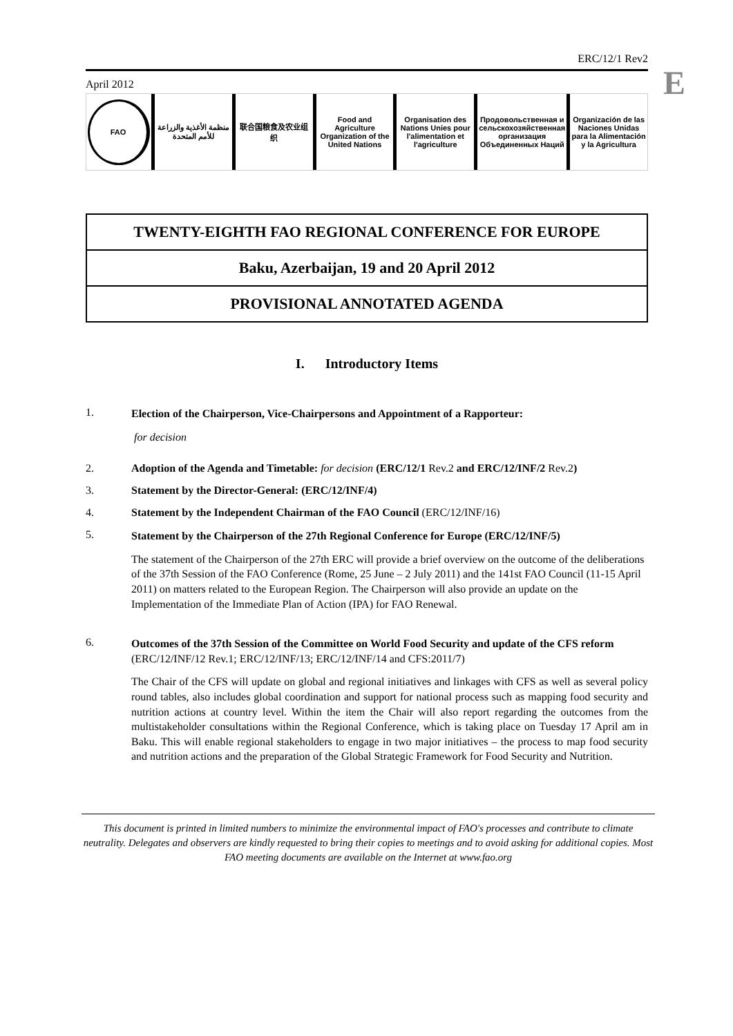E
ERC/12/1 Rev2
April 2012
FAO
منظمة الأغذية والزراعة للأمم المتحدة
联合国粮食及农业组织 Food and Agriculture Organization of the United Nations
Organisation des Nations Unies pour l'alimentation et l'agriculture
Продовольственная и сельскохозяйственная организация Объединенных Наций
Organización de las Naciones Unidas para la Alimentación y la Agricultura
TWENTY-EIGHTH FAO REGIONAL CONFERENCE FOR EUROPE
Baku, Azerbaijan, 19 and 20 April 2012
PROVISIONAL ANNOTATED AGENDA
I. Introductory Items
1.
Election of the Chairperson, Vice-Chairpersons and Appointment of a Rapporteur:
for decision
2. Adoption of the Agenda and Timetable: for decision (ERC/12/1 Rev.2 and ERC/12/INF/2 Rev.2)
3. Statement by the Director-General: (ERC/12/INF/4)
4. Statement by the Independent Chairman of the FAO Council (ERC/12/INF/16)
5.
Statement by the Chairperson of the 27th Regional Conference for Europe (ERC/12/INF/5)
The statement of the Chairperson of the 27th ERC will provide a brief overview on the outcome of the deliberations of the 37th Session of the FAO Conference (Rome, 25 June – 2 July 2011) and the 141st FAO Council (11-15 April 2011) on matters related to the European Region. The Chairperson will also provide an update on the Implementation of the Immediate Plan of Action (IPA) for FAO Renewal.
6.
Outcomes of the 37th Session of the Committee on World Food Security and update of the CFS reform (ERC/12/INF/12 Rev.1; ERC/12/INF/13; ERC/12/INF/14 and CFS:2011/7)
The Chair of the CFS will update on global and regional initiatives and linkages with CFS as well as several policy round tables, also includes global coordination and support for national process such as mapping food security and nutrition actions at country level. Within the item the Chair will also report regarding the outcomes from the multistakeholder consultations within the Regional Conference, which is taking place on Tuesday 17 April am in Baku. This will enable regional stakeholders to engage in two major initiatives – the process to map food security and nutrition actions and the preparation of the Global Strategic Framework for Food Security and Nutrition.
This document is printed in limited numbers to minimize the environmental impact of FAO's processes and contribute to climate neutrality. Delegates and observers are kindly requested to bring their copies to meetings and to avoid asking for additional copies. Most FAO meeting documents are available on the Internet at www.fao.org